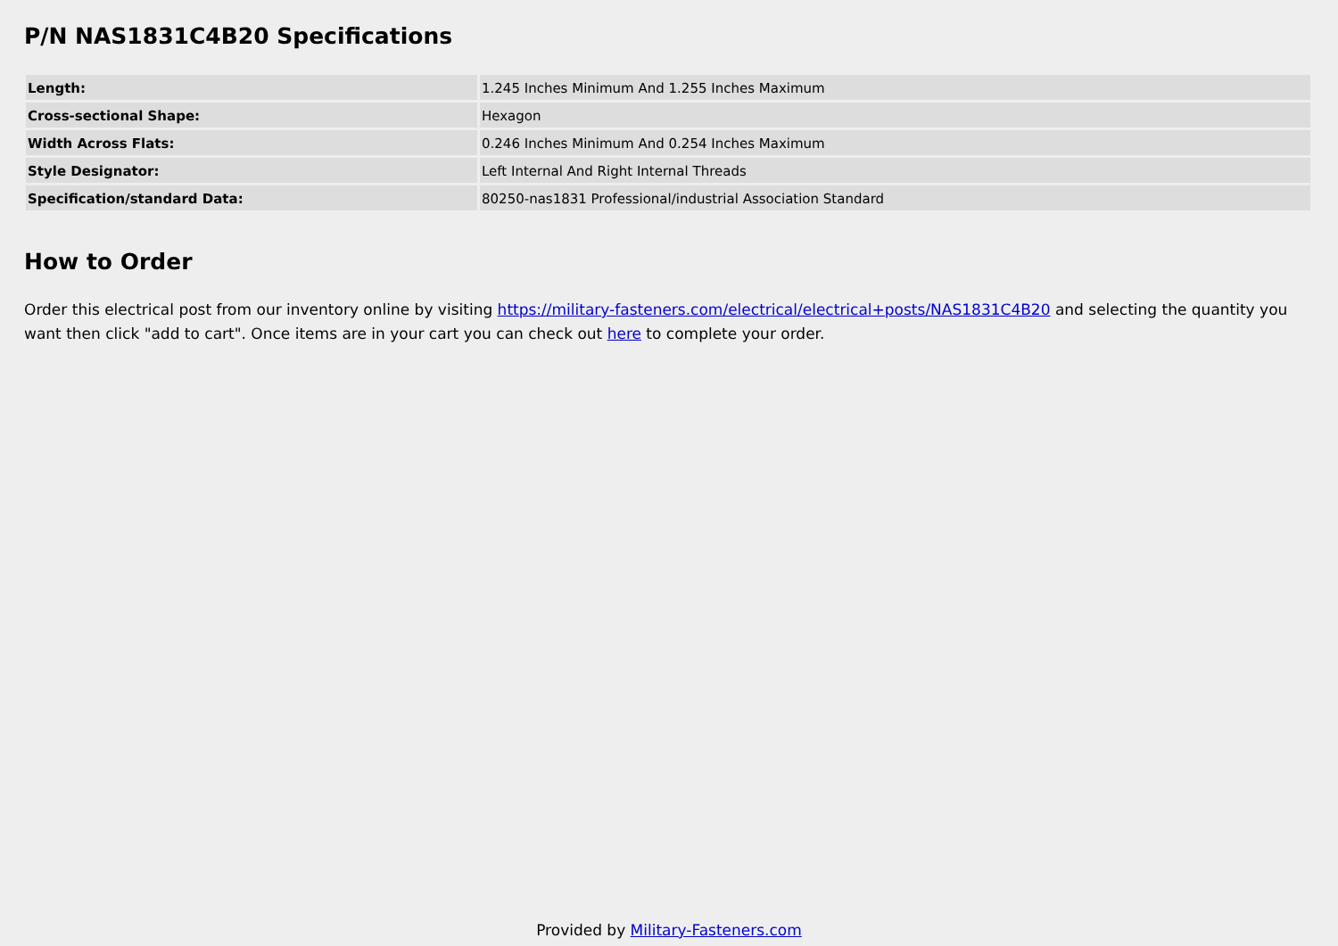P/N NAS1831C4B20 Specifications
| Length: | 1.245 Inches Minimum And 1.255 Inches Maximum |
| Cross-sectional Shape: | Hexagon |
| Width Across Flats: | 0.246 Inches Minimum And 0.254 Inches Maximum |
| Style Designator: | Left Internal And Right Internal Threads |
| Specification/standard Data: | 80250-nas1831 Professional/industrial Association Standard |
How to Order
Order this electrical post from our inventory online by visiting https://military-fasteners.com/electrical/electrical+posts/NAS1831C4B20 and selecting the quantity you want then click "add to cart". Once items are in your cart you can check out here to complete your order.
Provided by Military-Fasteners.com